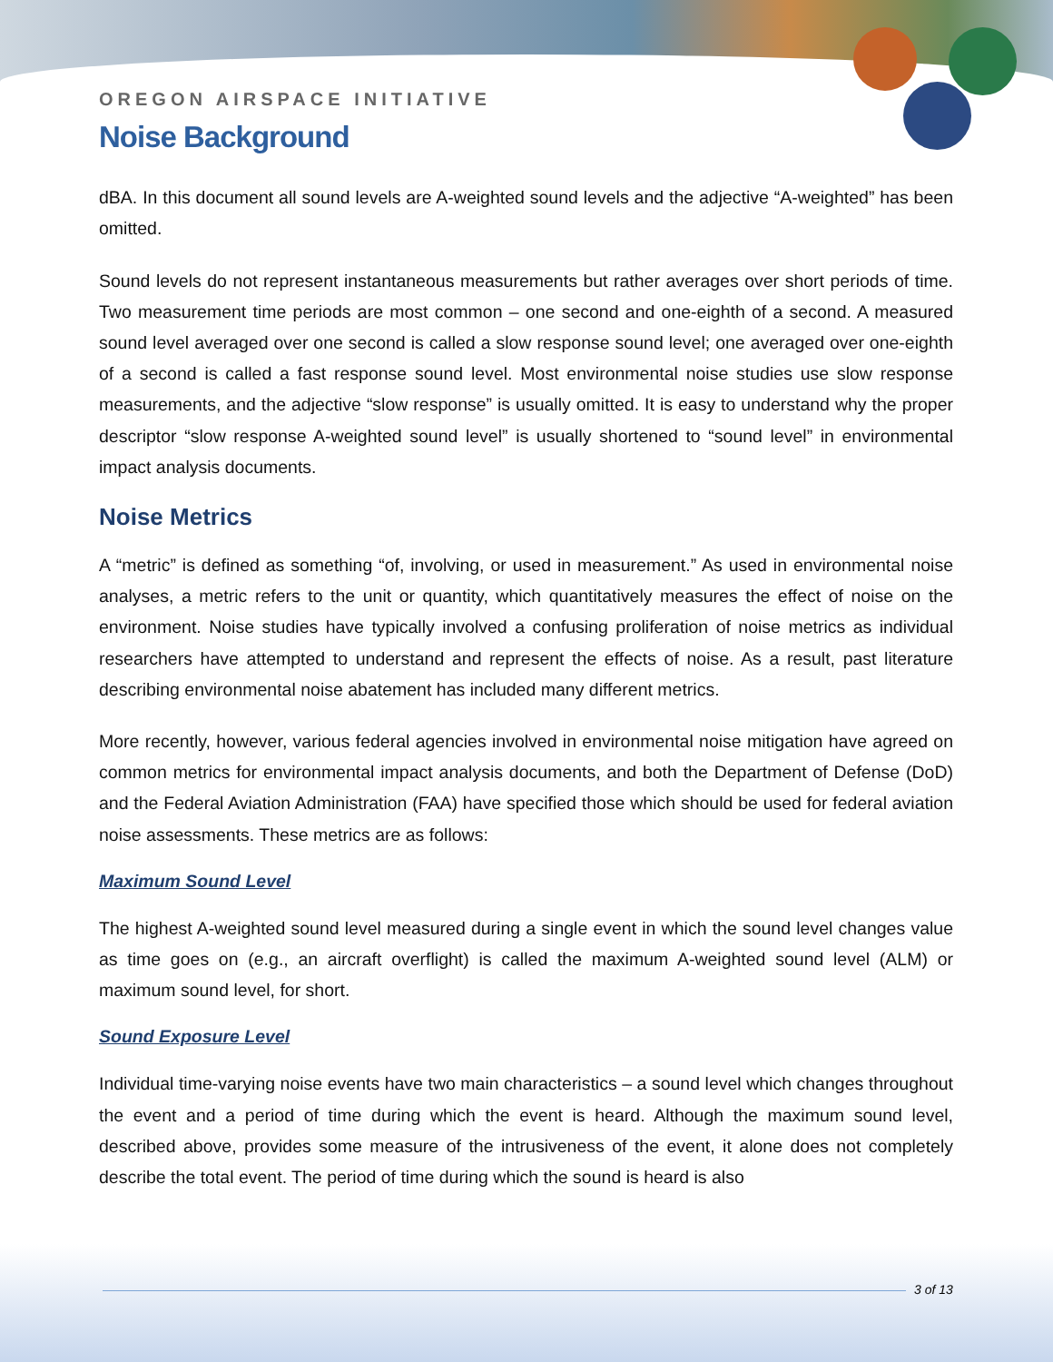OREGON AIRSPACE INITIATIVE
Noise Background
dBA. In this document all sound levels are A-weighted sound levels and the adjective “A-weighted” has been omitted.
Sound levels do not represent instantaneous measurements but rather averages over short periods of time. Two measurement time periods are most common – one second and one-eighth of a second. A measured sound level averaged over one second is called a slow response sound level; one averaged over one-eighth of a second is called a fast response sound level. Most environmental noise studies use slow response measurements, and the adjective “slow response” is usually omitted. It is easy to understand why the proper descriptor “slow response A-weighted sound level” is usually shortened to “sound level” in environmental impact analysis documents.
Noise Metrics
A “metric” is defined as something “of, involving, or used in measurement.” As used in environmental noise analyses, a metric refers to the unit or quantity, which quantitatively measures the effect of noise on the environment. Noise studies have typically involved a confusing proliferation of noise metrics as individual researchers have attempted to understand and represent the effects of noise. As a result, past literature describing environmental noise abatement has included many different metrics.
More recently, however, various federal agencies involved in environmental noise mitigation have agreed on common metrics for environmental impact analysis documents, and both the Department of Defense (DoD) and the Federal Aviation Administration (FAA) have specified those which should be used for federal aviation noise assessments. These metrics are as follows:
Maximum Sound Level
The highest A-weighted sound level measured during a single event in which the sound level changes value as time goes on (e.g., an aircraft overflight) is called the maximum A-weighted sound level (ALM) or maximum sound level, for short.
Sound Exposure Level
Individual time-varying noise events have two main characteristics – a sound level which changes throughout the event and a period of time during which the event is heard. Although the maximum sound level, described above, provides some measure of the intrusiveness of the event, it alone does not completely describe the total event. The period of time during which the sound is heard is also
3 of 13